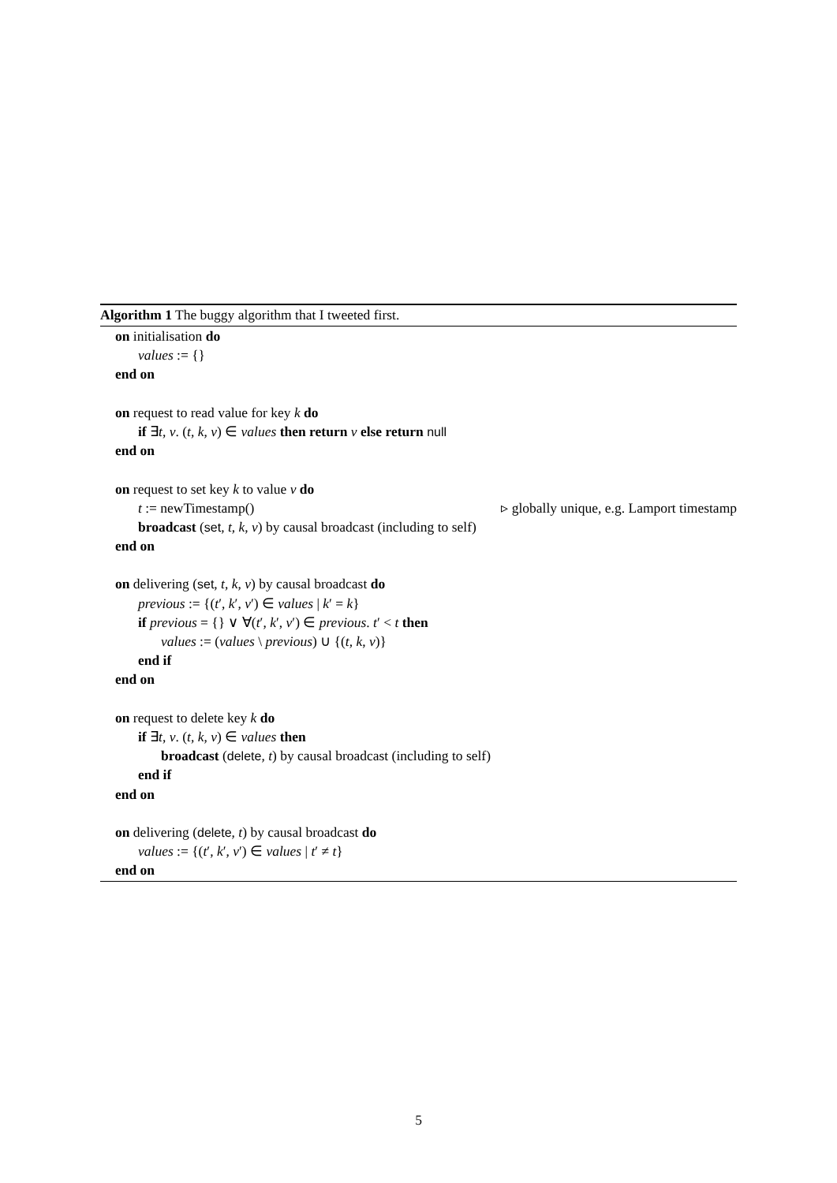Algorithm 1 The buggy algorithm that I tweeted first.
on initialisation do
values := {}
end on
on request to read value for key k do
if ∃t, v. (t, k, v) ∈ values then return v else return null
end on
on request to set key k to value v do
t := newTimestamp() ▹ globally unique, e.g. Lamport timestamp
broadcast (set, t, k, v) by causal broadcast (including to self)
end on
on delivering (set, t, k, v) by causal broadcast do
previous := {(t′, k′, v′) ∈ values | k′ = k}
if previous = {} ∨ ∀(t′, k′, v′) ∈ previous. t′ < t then
values := (values \ previous) ∪ {(t, k, v)}
end if
end on
on request to delete key k do
if ∃t, v. (t, k, v) ∈ values then
broadcast (delete, t) by causal broadcast (including to self)
end if
end on
on delivering (delete, t) by causal broadcast do
values := {(t′, k′, v′) ∈ values | t′ ≠ t}
end on
5